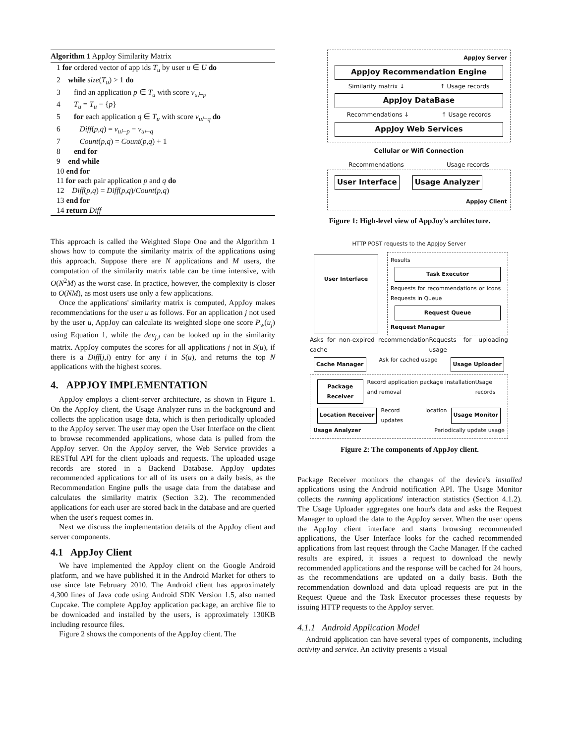Algorithm 1 AppJoy Similarity Matrix
1 for ordered vector of app ids T<sub>u</sub> by user u ∈ U do
2 while size(T<sub>u</sub>) > 1 do
3 find an application p ∈ T<sub>u</sub> with score v<sub>u⊢p</sub>
4 T<sub>u</sub> = T<sub>u</sub> − {p}
5 for each application q ∈ T<sub>u</sub> with score v<sub>u⊢q</sub> do
6 Diff(p,q) = v<sub>u⊢p</sub> − v<sub>u⊢q</sub>
7 Count(p,q) = Count(p,q) + 1
8 end for
9 end while
10 end for
11 for each pair application p and q do
12 Diff(p,q) = Diff(p,q)/Count(p,q)
13 end for
14 return Diff
This approach is called the Weighted Slope One and the Algorithm 1 shows how to compute the similarity matrix of the applications using this approach. Suppose there are N applications and M users, the computation of the similarity matrix table can be time intensive, with O(N<sup>2</sup>M) as the worst case. In practice, however, the complexity is closer to O(NM), as most users use only a few applications.
Once the applications' similarity matrix is computed, AppJoy makes recommendations for the user u as follows. For an application j not used by the user u, AppJoy can calculate its weighted slope one score P<sub>w</sub>(u<sub>j</sub>) using Equation 1, while the dev<sub>j,i</sub> can be looked up in the similarity matrix. AppJoy computes the scores for all applications j not in S(u), if there is a Diff(j,i) entry for any i in S(u), and returns the top N applications with the highest scores.
4. APPJOY IMPLEMENTATION
AppJoy employs a client-server architecture, as shown in Figure 1. On the AppJoy client, the Usage Analyzer runs in the background and collects the application usage data, which is then periodically uploaded to the AppJoy server. The user may open the User Interface on the client to browse recommended applications, whose data is pulled from the AppJoy server. On the AppJoy server, the Web Service provides a RESTful API for the client uploads and requests. The uploaded usage records are stored in a Backend Database. AppJoy updates recommended applications for all of its users on a daily basis, as the Recommendation Engine pulls the usage data from the database and calculates the similarity matrix (Section 3.2). The recommended applications for each user are stored back in the database and are queried when the user's request comes in.
Next we discuss the implementation details of the AppJoy client and server components.
4.1 AppJoy Client
We have implemented the AppJoy client on the Google Android platform, and we have published it in the Android Market for others to use since late February 2010. The Android client has approximately 4,300 lines of Java code using Android SDK Version 1.5, also named Cupcake. The complete AppJoy application package, an archive file to be downloaded and installed by the users, is approximately 130KB including resource files.
Figure 2 shows the components of the AppJoy client. The
AppJoy Server
AppJoy Recommendation Engine
Similarity matrix ↓ ↑ Usage records
AppJoy DataBase
Recommendations ↓ ↑ Usage records
AppJoy Web Services
Cellular or Wifi Connection
Recommendations Usage records
User Interface
Usage Analyzer
AppJoy Client
Figure 1: High-level view of AppJoy's architecture.
HTTP POST requests to the AppJoy Server
User Interface
Results
Task Executor
Requests for recommendations or icons Requests in Queue
Request Queue
Request Manager
Asks for non-expired recommendation cache Requests for uploading usage
Cache Manager
Ask for cached usage
Usage Uploader
Package Receiver
Record application package installation and removal Usage records
Location Receiver
Record location updates
Usage Monitor
Usage Analyzer Periodically update usage
Figure 2: The components of AppJoy client.
Package Receiver monitors the changes of the device's installed applications using the Android notification API. The Usage Monitor collects the running applications' interaction statistics (Section 4.1.2). The Usage Uploader aggregates one hour's data and asks the Request Manager to upload the data to the AppJoy server. When the user opens the AppJoy client interface and starts browsing recommended applications, the User Interface looks for the cached recommended applications from last request through the Cache Manager. If the cached results are expired, it issues a request to download the newly recommended applications and the response will be cached for 24 hours, as the recommendations are updated on a daily basis. Both the recommendation download and data upload requests are put in the Request Queue and the Task Executor processes these requests by issuing HTTP requests to the AppJoy server.
4.1.1 Android Application Model
Android application can have several types of components, including activity and service. An activity presents a visual